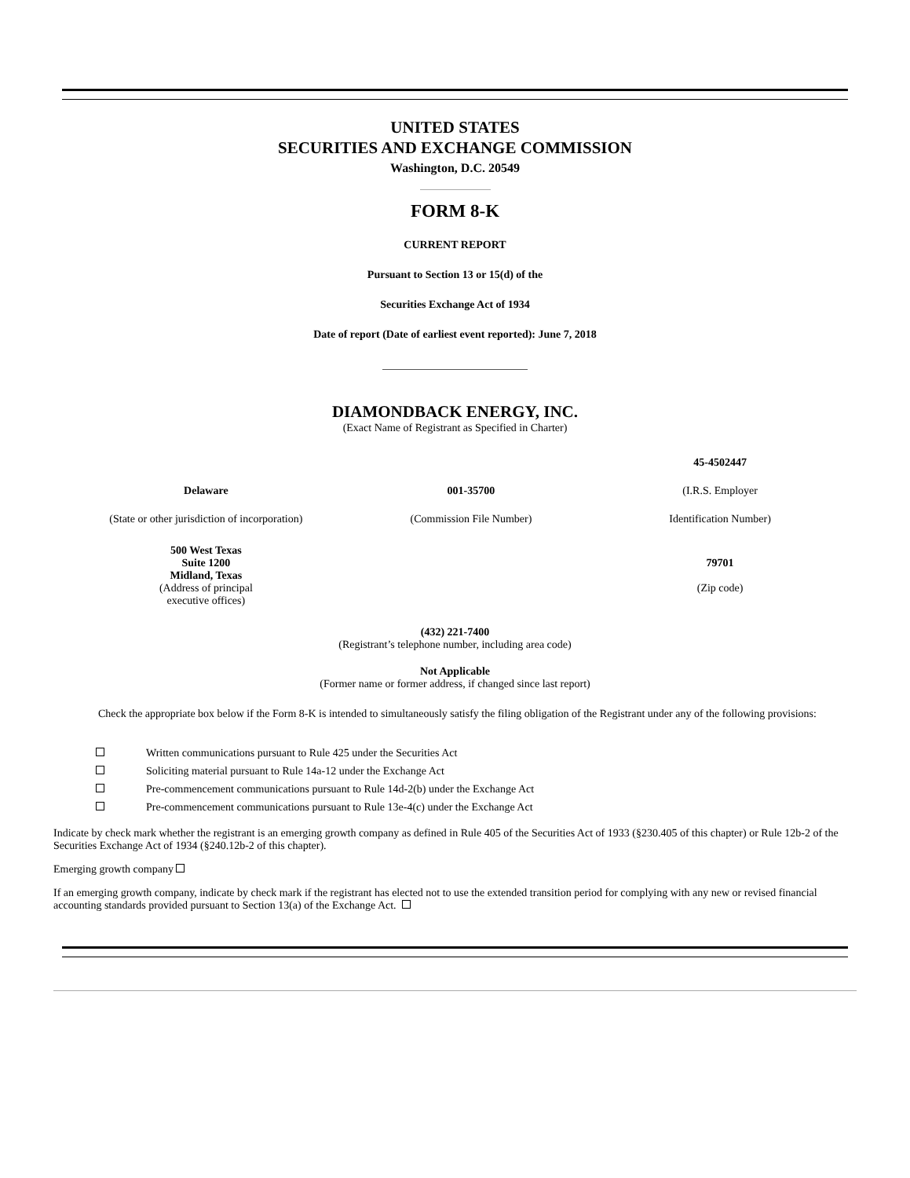UNITED STATES
SECURITIES AND EXCHANGE COMMISSION
Washington, D.C. 20549
FORM 8-K
CURRENT REPORT
Pursuant to Section 13 or 15(d) of the
Securities Exchange Act of 1934
Date of report (Date of earliest event reported): June 7, 2018
DIAMONDBACK ENERGY, INC.
(Exact Name of Registrant as Specified in Charter)
| | | 45-4502447 |
| Delaware | 001-35700 | (I.R.S. Employer |
| (State or other jurisdiction of incorporation) | (Commission File Number) | Identification Number) |
| 500 West Texas Suite 1200 Midland, Texas (Address of principal executive offices) | | 79701 (Zip code) |
(432) 221-7400
(Registrant’s telephone number, including area code)
Not Applicable
(Former name or former address, if changed since last report)
Check the appropriate box below if the Form 8-K is intended to simultaneously satisfy the filing obligation of the Registrant under any of the following provisions:
| | Written communications pursuant to Rule 425 under the Securities Act |
| | Soliciting material pursuant to Rule 14a-12 under the Exchange Act |
| | Pre-commencement communications pursuant to Rule 14d-2(b) under the Exchange Act |
| | Pre-commencement communications pursuant to Rule 13e-4(c) under the Exchange Act |
Indicate by check mark whether the registrant is an emerging growth company as defined in Rule 405 of the Securities Act of 1933 (§230.405 of this chapter) or Rule 12b-2 of the Securities Exchange Act of 1934 (§240.12b-2 of this chapter).
Emerging growth company
If an emerging growth company, indicate by check mark if the registrant has elected not to use the extended transition period for complying with any new or revised financial accounting standards provided pursuant to Section 13(a) of the Exchange Act.